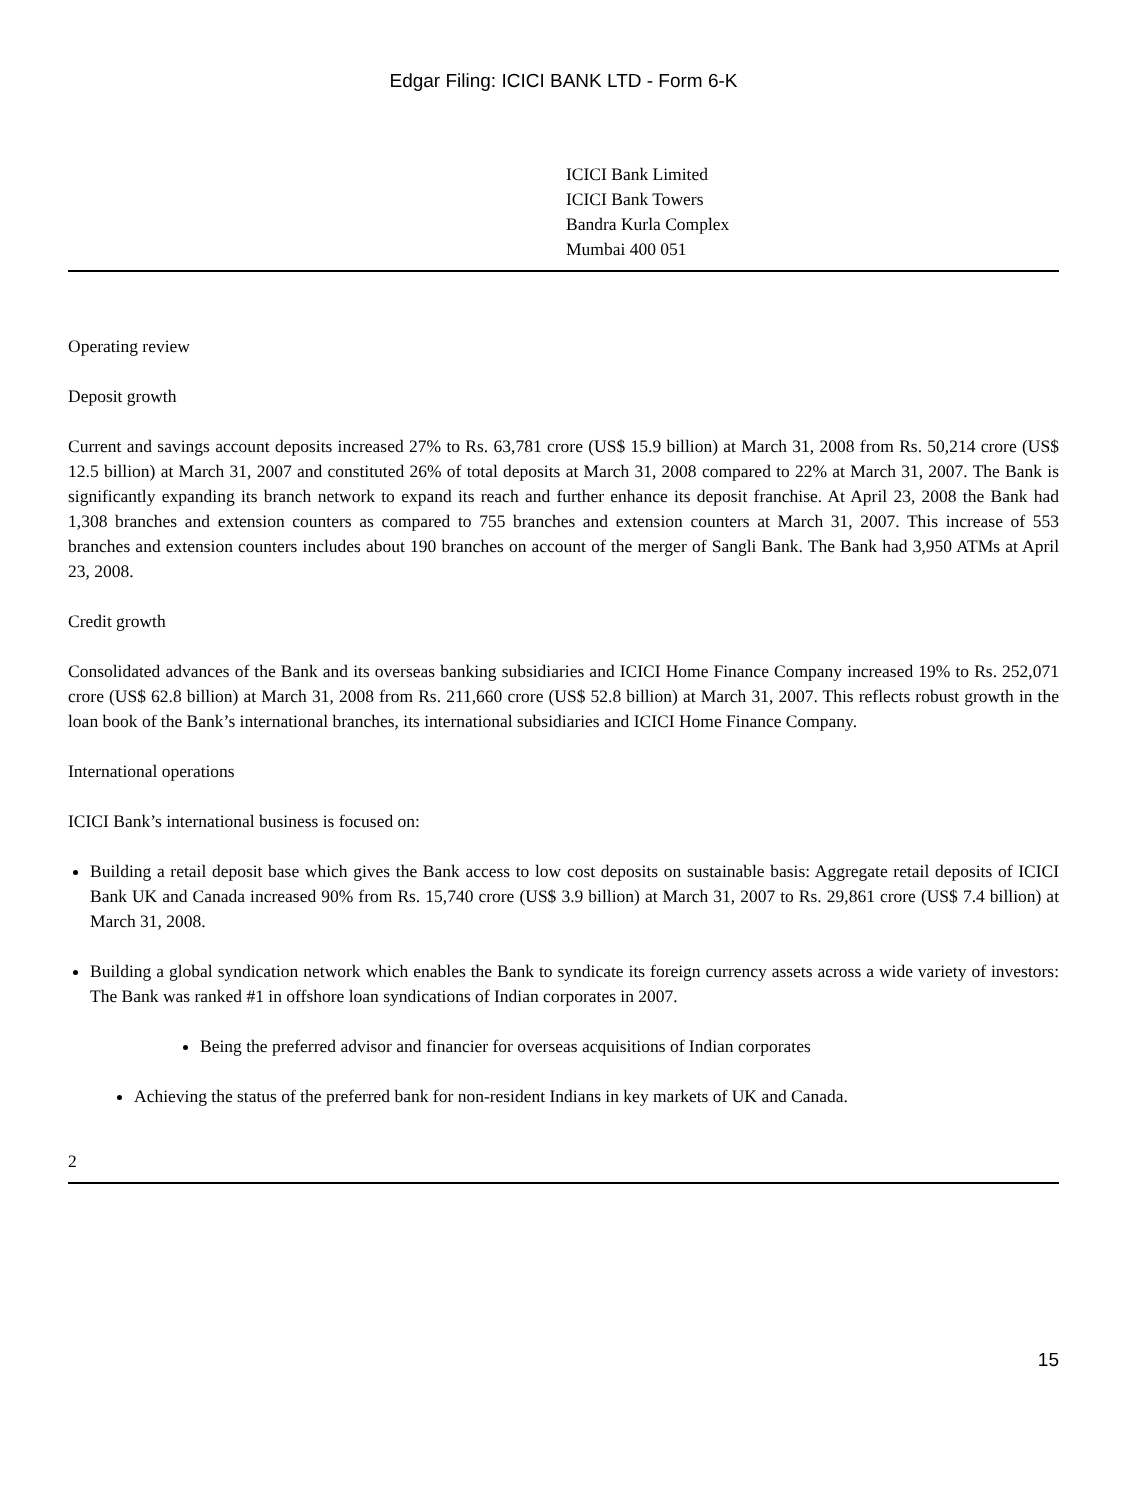Edgar Filing: ICICI BANK LTD - Form 6-K
ICICI Bank Limited
ICICI Bank Towers
Bandra Kurla Complex
Mumbai 400 051
Operating review
Deposit growth
Current and savings account deposits increased 27% to Rs. 63,781 crore (US$ 15.9 billion) at March 31, 2008 from Rs. 50,214 crore (US$ 12.5 billion) at March 31, 2007 and constituted 26% of total deposits at March 31, 2008 compared to 22% at March 31, 2007. The Bank is significantly expanding its branch network to expand its reach and further enhance its deposit franchise. At April 23, 2008 the Bank had 1,308 branches and extension counters as compared to 755 branches and extension counters at March 31, 2007. This increase of 553 branches and extension counters includes about 190 branches on account of the merger of Sangli Bank. The Bank had 3,950 ATMs at April 23, 2008.
Credit growth
Consolidated advances of the Bank and its overseas banking subsidiaries and ICICI Home Finance Company increased 19% to Rs. 252,071 crore (US$ 62.8 billion) at March 31, 2008 from Rs. 211,660 crore (US$ 52.8 billion) at March 31, 2007. This reflects robust growth in the loan book of the Bank’s international branches, its international subsidiaries and ICICI Home Finance Company.
International operations
ICICI Bank’s international business is focused on:
Building a retail deposit base which gives the Bank access to low cost deposits on sustainable basis: Aggregate retail deposits of ICICI Bank UK and Canada increased 90% from Rs. 15,740 crore (US$ 3.9 billion) at March 31, 2007 to Rs. 29,861 crore (US$ 7.4 billion) at March 31, 2008.
Building a global syndication network which enables the Bank to syndicate its foreign currency assets across a wide variety of investors: The Bank was ranked #1 in offshore loan syndications of Indian corporates in 2007.
Being the preferred advisor and financier for overseas acquisitions of Indian corporates
Achieving the status of the preferred bank for non-resident Indians in key markets of UK and Canada.
2
15